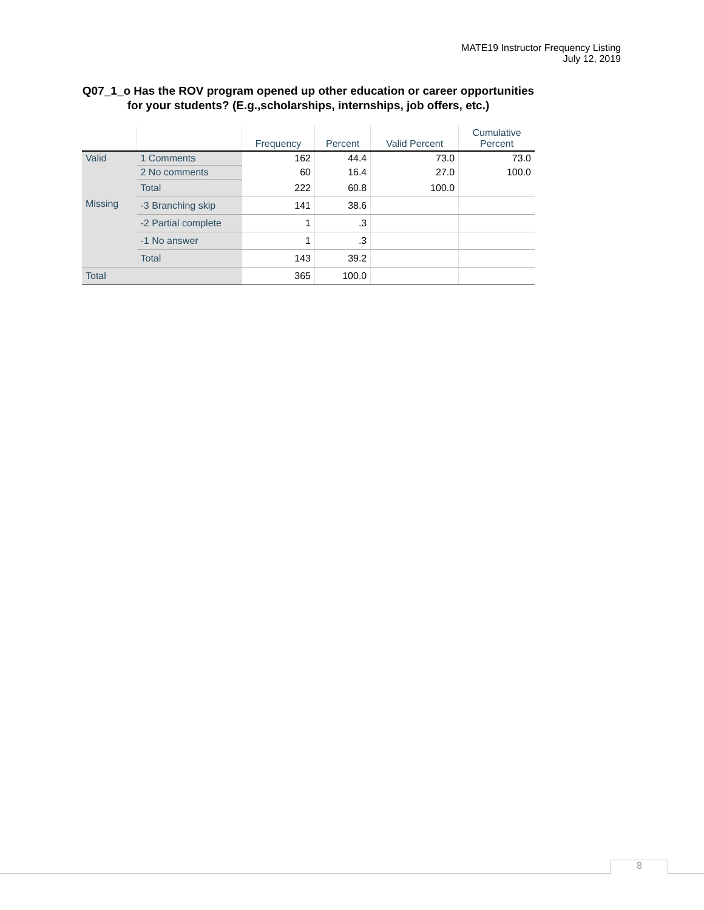MATE19 Instructor Frequency Listing
July 12, 2019
Q07_1_o Has the ROV program opened up other education or career opportunities for your students? (E.g.,scholarships, internships, job offers, etc.)
| | | Frequency | Percent | Valid Percent | Cumulative Percent |
| --- | --- | --- | --- | --- | --- |
| Valid | 1 Comments | 162 | 44.4 | 73.0 | 73.0 |
| | 2 No comments | 60 | 16.4 | 27.0 | 100.0 |
| | Total | 222 | 60.8 | 100.0 | |
| Missing | -3 Branching skip | 141 | 38.6 | | |
| | -2 Partial complete | 1 | .3 | | |
| | -1 No answer | 1 | .3 | | |
| | Total | 143 | 39.2 | | |
| Total | | 365 | 100.0 | | |
8